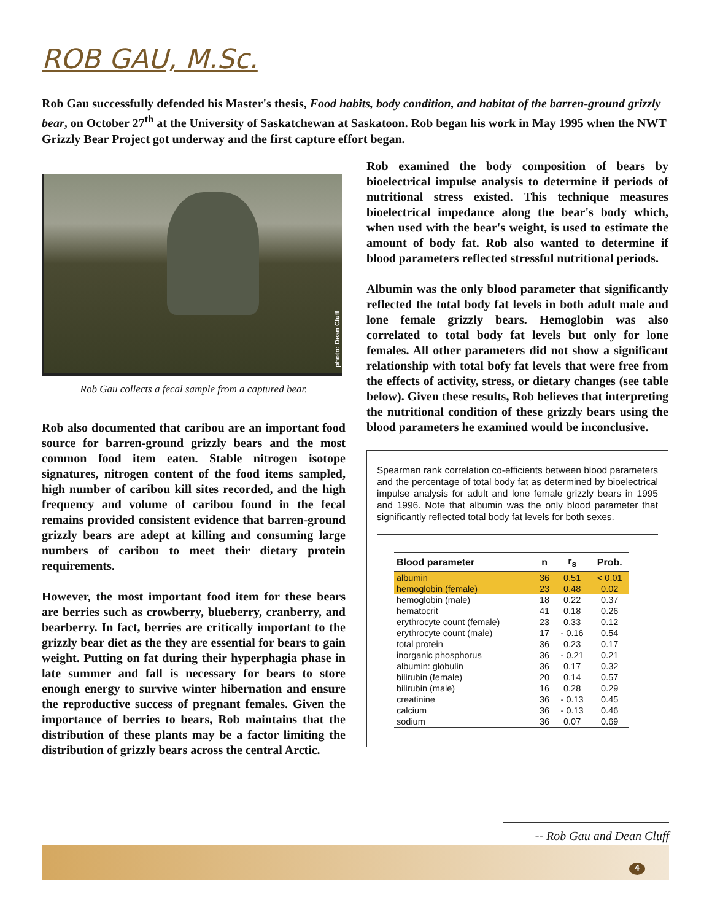ROB GAU, M.Sc.
Rob Gau successfully defended his Master's thesis, Food habits, body condition, and habitat of the barren-ground grizzly bear, on October 27<sup>th</sup> at the University of Saskatchewan at Saskatoon. Rob began his work in May 1995 when the NWT Grizzly Bear Project got underway and the first capture effort began.
photo: Dean Cluff
Rob Gau collects a fecal sample from a captured bear.
Rob also documented that caribou are an important food source for barren-ground grizzly bears and the most common food item eaten. Stable nitrogen isotope signatures, nitrogen content of the food items sampled, high number of caribou kill sites recorded, and the high frequency and volume of caribou found in the fecal remains provided consistent evidence that barren-ground grizzly bears are adept at killing and consuming large numbers of caribou to meet their dietary protein requirements.
However, the most important food item for these bears are berries such as crowberry, blueberry, cranberry, and bearberry. In fact, berries are critically important to the grizzly bear diet as the they are essential for bears to gain weight. Putting on fat during their hyperphagia phase in late summer and fall is necessary for bears to store enough energy to survive winter hibernation and ensure the reproductive success of pregnant females. Given the importance of berries to bears, Rob maintains that the distribution of these plants may be a factor limiting the distribution of grizzly bears across the central Arctic.
Rob examined the body composition of bears by bioelectrical impulse analysis to determine if periods of nutritional stress existed. This technique measures bioelectrical impedance along the bear's body which, when used with the bear's weight, is used to estimate the amount of body fat. Rob also wanted to determine if blood parameters reflected stressful nutritional periods.
Albumin was the only blood parameter that significantly reflected the total body fat levels in both adult male and lone female grizzly bears. Hemoglobin was also correlated to total body fat levels but only for lone females. All other parameters did not show a significant relationship with total bofy fat levels that were free from the effects of activity, stress, or dietary changes (see table below). Given these results, Rob believes that interpreting the nutritional condition of these grizzly bears using the blood parameters he examined would be inconclusive.
Spearman rank correlation co-efficients between blood parameters and the percentage of total body fat as determined by bioelectrical impulse analysis for adult and lone female grizzly bears in 1995 and 1996. Note that albumin was the only blood parameter that significantly reflected total body fat levels for both sexes.
| Blood parameter | n | r<sub>s</sub> | Prob. |
| --- | --- | --- | --- |
| albumin | 36 | 0.51 | < 0.01 |
| hemoglobin (female) | 23 | 0.48 | 0.02 |
| hemoglobin (male) | 18 | 0.22 | 0.37 |
| hematocrit | 41 | 0.18 | 0.26 |
| erythrocyte count (female) | 23 | 0.33 | 0.12 |
| erythrocyte count (male) | 17 | - 0.16 | 0.54 |
| total protein | 36 | 0.23 | 0.17 |
| inorganic phosphorus | 36 | - 0.21 | 0.21 |
| albumin: globulin | 36 | 0.17 | 0.32 |
| bilirubin (female) | 20 | 0.14 | 0.57 |
| bilirubin (male) | 16 | 0.28 | 0.29 |
| creatinine | 36 | - 0.13 | 0.45 |
| calcium | 36 | - 0.13 | 0.46 |
| sodium | 36 | 0.07 | 0.69 |
-- Rob Gau and Dean Cluff
4